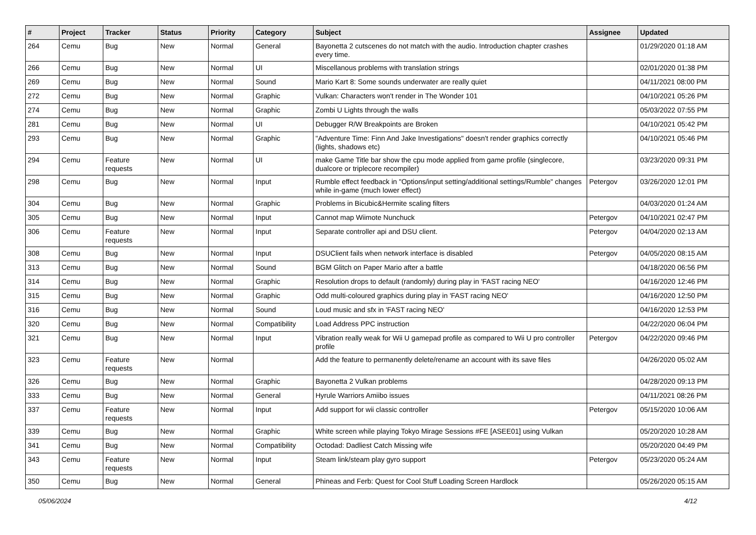| # | Project | Tracker | Status | Priority | Category | Subject | Assignee | Updated |
| --- | --- | --- | --- | --- | --- | --- | --- | --- |
| 264 | Cemu | Bug | New | Normal | General | Bayonetta 2 cutscenes do not match with the audio. Introduction chapter crashes every time. | | 01/29/2020 01:18 AM |
| 266 | Cemu | Bug | New | Normal | UI | Miscellanous problems with translation strings | | 02/01/2020 01:38 PM |
| 269 | Cemu | Bug | New | Normal | Sound | Mario Kart 8: Some sounds underwater are really quiet | | 04/11/2021 08:00 PM |
| 272 | Cemu | Bug | New | Normal | Graphic | Vulkan: Characters won't render in The Wonder 101 | | 04/10/2021 05:26 PM |
| 274 | Cemu | Bug | New | Normal | Graphic | Zombi U Lights through the walls | | 05/03/2022 07:55 PM |
| 281 | Cemu | Bug | New | Normal | UI | Debugger R/W Breakpoints are Broken | | 04/10/2021 05:42 PM |
| 293 | Cemu | Bug | New | Normal | Graphic | "Adventure Time: Finn And Jake Investigations" doesn't render graphics correctly (lights, shadows etc) | | 04/10/2021 05:46 PM |
| 294 | Cemu | Feature requests | New | Normal | UI | make Game Title bar show the cpu mode applied from game profile (singlecore, dualcore or triplecore recompiler) | | 03/23/2020 09:31 PM |
| 298 | Cemu | Bug | New | Normal | Input | Rumble effect feedback in "Options/input setting/additional settings/Rumble" changes while in-game (much lower effect) | Petergov | 03/26/2020 12:01 PM |
| 304 | Cemu | Bug | New | Normal | Graphic | Problems in Bicubic&Hermite scaling filters | | 04/03/2020 01:24 AM |
| 305 | Cemu | Bug | New | Normal | Input | Cannot map Wiimote Nunchuck | Petergov | 04/10/2021 02:47 PM |
| 306 | Cemu | Feature requests | New | Normal | Input | Separate controller api and DSU client. | Petergov | 04/04/2020 02:13 AM |
| 308 | Cemu | Bug | New | Normal | Input | DSUClient fails when network interface is disabled | Petergov | 04/05/2020 08:15 AM |
| 313 | Cemu | Bug | New | Normal | Sound | BGM Glitch on Paper Mario after a battle | | 04/18/2020 06:56 PM |
| 314 | Cemu | Bug | New | Normal | Graphic | Resolution drops to default (randomly) during play in 'FAST racing NEO' | | 04/16/2020 12:46 PM |
| 315 | Cemu | Bug | New | Normal | Graphic | Odd multi-coloured graphics during play in 'FAST racing NEO' | | 04/16/2020 12:50 PM |
| 316 | Cemu | Bug | New | Normal | Sound | Loud music and sfx in 'FAST racing NEO' | | 04/16/2020 12:53 PM |
| 320 | Cemu | Bug | New | Normal | Compatibility | Load Address PPC instruction | | 04/22/2020 06:04 PM |
| 321 | Cemu | Bug | New | Normal | Input | Vibration really weak for Wii U gamepad profile as compared to Wii U pro controller profile | Petergov | 04/22/2020 09:46 PM |
| 323 | Cemu | Feature requests | New | Normal | | Add the feature to permanently delete/rename an account with its save files | | 04/26/2020 05:02 AM |
| 326 | Cemu | Bug | New | Normal | Graphic | Bayonetta 2 Vulkan problems | | 04/28/2020 09:13 PM |
| 333 | Cemu | Bug | New | Normal | General | Hyrule Warriors Amiibo issues | | 04/11/2021 08:26 PM |
| 337 | Cemu | Feature requests | New | Normal | Input | Add support for wii classic controller | Petergov | 05/15/2020 10:06 AM |
| 339 | Cemu | Bug | New | Normal | Graphic | White screen while playing Tokyo Mirage Sessions #FE [ASEE01] using Vulkan | | 05/20/2020 10:28 AM |
| 341 | Cemu | Bug | New | Normal | Compatibility | Octodad: Dadliest Catch Missing wife | | 05/20/2020 04:49 PM |
| 343 | Cemu | Feature requests | New | Normal | Input | Steam link/steam play gyro support | Petergov | 05/23/2020 05:24 AM |
| 350 | Cemu | Bug | New | Normal | General | Phineas and Ferb: Quest for Cool Stuff Loading Screen Hardlock | | 05/26/2020 05:15 AM |
05/06/2024 4/12